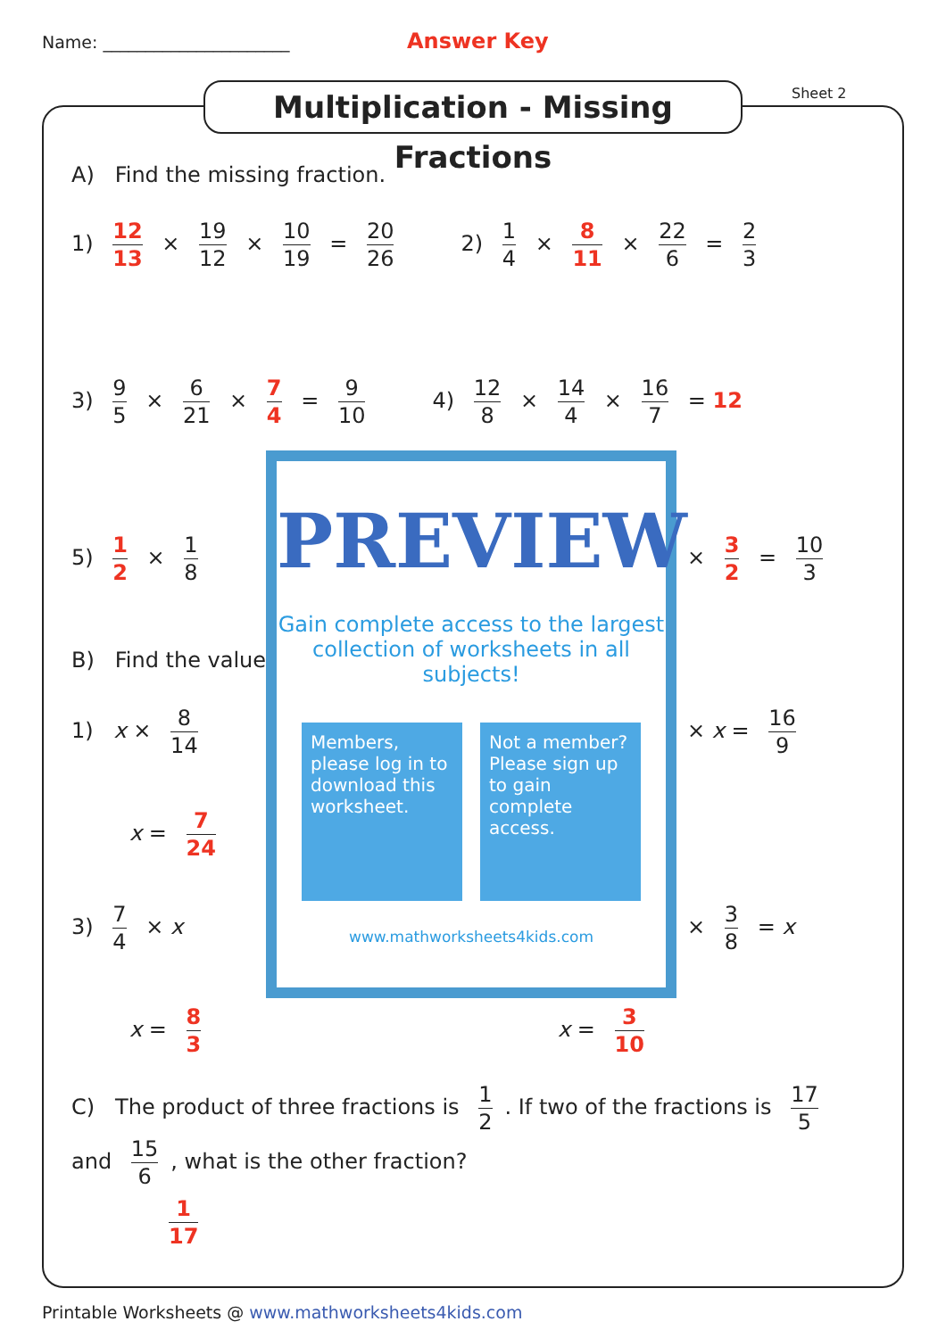Name: ______________________ Answer Key
Multiplication - Missing Fractions
Sheet 2
A) Find the missing fraction.
1) 12 13 × 19 12 × 10 19 = 20 26 2) 1 4 × 8 11 × 22 6 = 2 3
3) 9 5 × 6 21 × 7 4 = 9 10 4) 12 8 × 14 4 × 16 7 = 12
5) 1 2 × 1 8 × 3 2 = 10 3
B) Find the value
1) x × 8 14 × x = 16 9
x = 7 24
3) 7 4 × x × 3 8 = x
x = 8 3 x = 3 10
C) The product of three fractions is 1 2. If two of the fractions is 17 5 and 15 6, what is the other fraction?
1 17
PREVIEW
Gain complete access to the largest collection of worksheets in all subjects!
Members, please log in to download this worksheet.
Not a member? Please sign up to gain complete access.
www.mathworksheets4kids.com
Printable Worksheets @ www.mathworksheets4kids.com